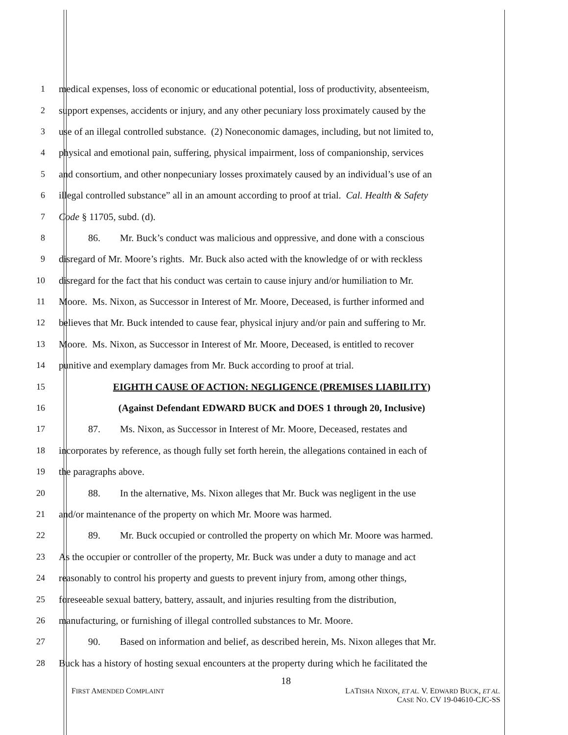1 medical expenses, loss of economic or educational potential, loss of productivity, absenteeism,
2 support expenses, accidents or injury, and any other pecuniary loss proximately caused by the
3 use of an illegal controlled substance. (2) Noneconomic damages, including, but not limited to,
4 physical and emotional pain, suffering, physical impairment, loss of companionship, services
5 and consortium, and other nonpecuniary losses proximately caused by an individual’s use of an
6 illegal controlled substance” all in an amount according to proof at trial. Cal. Health & Safety
7 Code § 11705, subd. (d).
8 86. Mr. Buck’s conduct was malicious and oppressive, and done with a conscious
9 disregard of Mr. Moore’s rights. Mr. Buck also acted with the knowledge of or with reckless
10 disregard for the fact that his conduct was certain to cause injury and/or humiliation to Mr.
11 Moore. Ms. Nixon, as Successor in Interest of Mr. Moore, Deceased, is further informed and
12 believes that Mr. Buck intended to cause fear, physical injury and/or pain and suffering to Mr.
13 Moore. Ms. Nixon, as Successor in Interest of Mr. Moore, Deceased, is entitled to recover
14 punitive and exemplary damages from Mr. Buck according to proof at trial.
15 EIGHTH CAUSE OF ACTION: NEGLIGENCE (PREMISES LIABILITY)
16 (Against Defendant EDWARD BUCK and DOES 1 through 20, Inclusive)
17 87. Ms. Nixon, as Successor in Interest of Mr. Moore, Deceased, restates and
18 incorporates by reference, as though fully set forth herein, the allegations contained in each of
19 the paragraphs above.
20 88. In the alternative, Ms. Nixon alleges that Mr. Buck was negligent in the use
21 and/or maintenance of the property on which Mr. Moore was harmed.
22 89. Mr. Buck occupied or controlled the property on which Mr. Moore was harmed.
23 As the occupier or controller of the property, Mr. Buck was under a duty to manage and act
24 reasonably to control his property and guests to prevent injury from, among other things,
25 foreseeable sexual battery, battery, assault, and injuries resulting from the distribution,
26 manufacturing, or furnishing of illegal controlled substances to Mr. Moore.
27 90. Based on information and belief, as described herein, Ms. Nixon alleges that Mr.
28 Buck has a history of hosting sexual encounters at the property during which he facilitated the
18
FIRST AMENDED COMPLAINT LATISHA NIXON, ET AL. V. EDWARD BUCK, ET AL.
CASE NO. CV 19-04610-CJC-SS